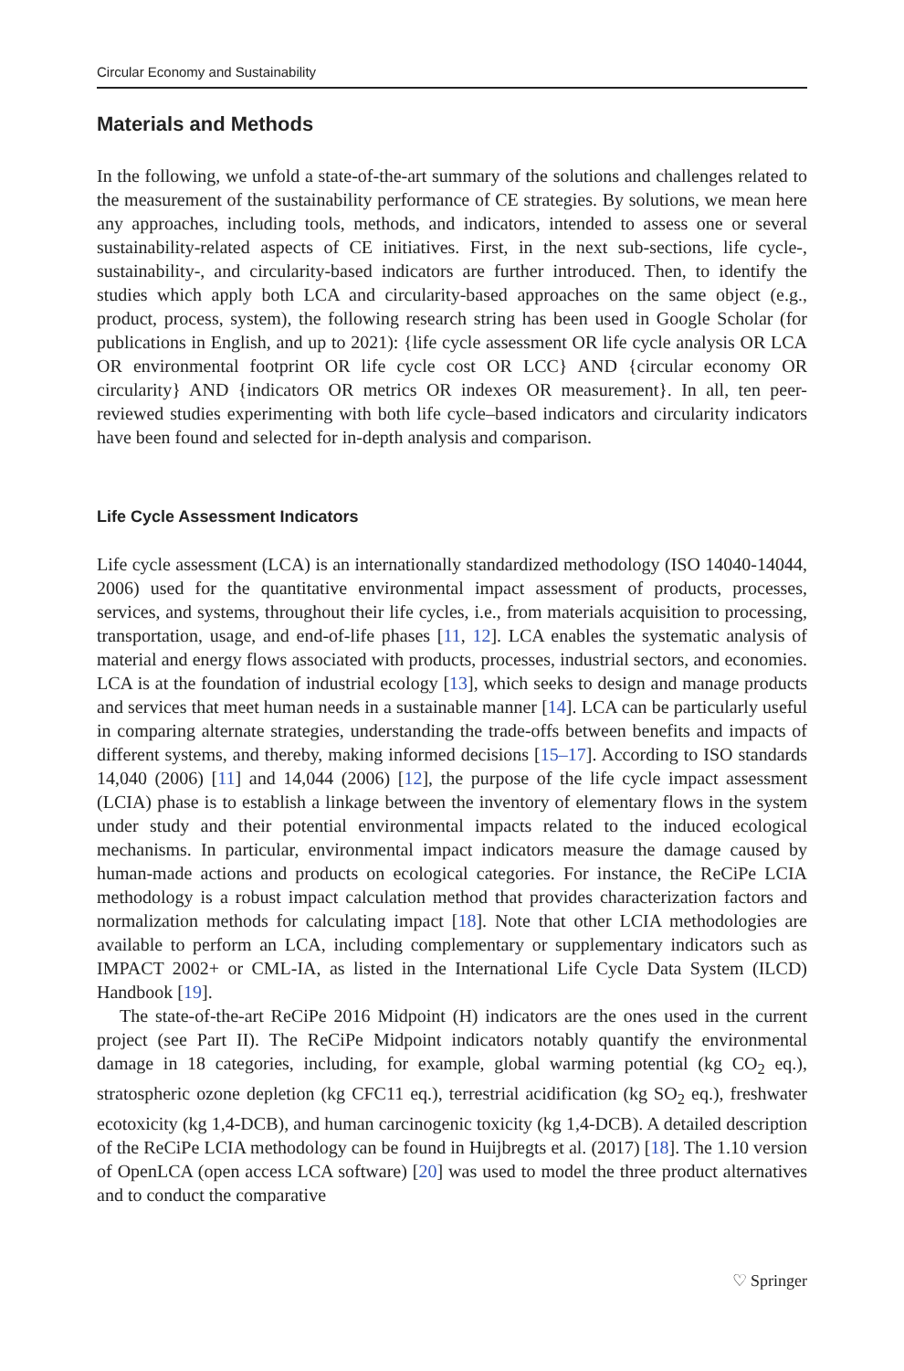Circular Economy and Sustainability
Materials and Methods
In the following, we unfold a state-of-the-art summary of the solutions and challenges related to the measurement of the sustainability performance of CE strategies. By solutions, we mean here any approaches, including tools, methods, and indicators, intended to assess one or several sustainability-related aspects of CE initiatives. First, in the next sub-sections, life cycle-, sustainability-, and circularity-based indicators are further introduced. Then, to identify the studies which apply both LCA and circularity-based approaches on the same object (e.g., product, process, system), the following research string has been used in Google Scholar (for publications in English, and up to 2021): {life cycle assessment OR life cycle analysis OR LCA OR environmental footprint OR life cycle cost OR LCC} AND {circular economy OR circularity} AND {indicators OR metrics OR indexes OR measurement}. In all, ten peer-reviewed studies experimenting with both life cycle–based indicators and circularity indicators have been found and selected for in-depth analysis and comparison.
Life Cycle Assessment Indicators
Life cycle assessment (LCA) is an internationally standardized methodology (ISO 14040-14044, 2006) used for the quantitative environmental impact assessment of products, processes, services, and systems, throughout their life cycles, i.e., from materials acquisition to processing, transportation, usage, and end-of-life phases [11, 12]. LCA enables the systematic analysis of material and energy flows associated with products, processes, industrial sectors, and economies. LCA is at the foundation of industrial ecology [13], which seeks to design and manage products and services that meet human needs in a sustainable manner [14]. LCA can be particularly useful in comparing alternate strategies, understanding the trade-offs between benefits and impacts of different systems, and thereby, making informed decisions [15–17]. According to ISO standards 14,040 (2006) [11] and 14,044 (2006) [12], the purpose of the life cycle impact assessment (LCIA) phase is to establish a linkage between the inventory of elementary flows in the system under study and their potential environmental impacts related to the induced ecological mechanisms. In particular, environmental impact indicators measure the damage caused by human-made actions and products on ecological categories. For instance, the ReCiPe LCIA methodology is a robust impact calculation method that provides characterization factors and normalization methods for calculating impact [18]. Note that other LCIA methodologies are available to perform an LCA, including complementary or supplementary indicators such as IMPACT 2002+ or CML-IA, as listed in the International Life Cycle Data System (ILCD) Handbook [19].
The state-of-the-art ReCiPe 2016 Midpoint (H) indicators are the ones used in the current project (see Part II). The ReCiPe Midpoint indicators notably quantify the environmental damage in 18 categories, including, for example, global warming potential (kg CO<sub>2</sub> eq.), stratospheric ozone depletion (kg CFC11 eq.), terrestrial acidification (kg SO<sub>2</sub> eq.), freshwater ecotoxicity (kg 1,4-DCB), and human carcinogenic toxicity (kg 1,4-DCB). A detailed description of the ReCiPe LCIA methodology can be found in Huijbregts et al. (2017) [18]. The 1.10 version of OpenLCA (open access LCA software) [20] was used to model the three product alternatives and to conduct the comparative
♡ Springer